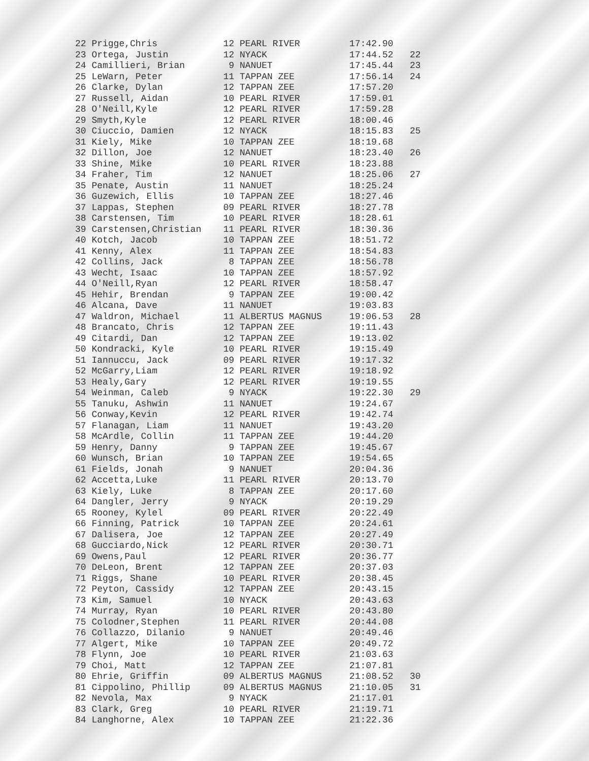22 Prigge,Chris            12 PEARL RIVER         17:42.90
23 Ortega, Justin          12 NYACK               17:44.52   22
24 Camillieri, Brian        9 NANUET              17:45.44   23
25 LeWarn, Peter           11 TAPPAN ZEE          17:56.14   24
26 Clarke, Dylan           12 TAPPAN ZEE          17:57.20
27 Russell, Aidan          10 PEARL RIVER         17:59.01
28 O'Neill,Kyle            12 PEARL RIVER         17:59.28
29 Smyth,Kyle              12 PEARL RIVER         18:00.46
30 Ciuccio, Damien         12 NYACK               18:15.83   25
31 Kiely, Mike             10 TAPPAN ZEE          18:19.68
32 Dillon, Joe             12 NANUET              18:23.40   26
33 Shine, Mike             10 PEARL RIVER         18:23.88
34 Fraher, Tim             12 NANUET              18:25.06   27
35 Penate, Austin          11 NANUET              18:25.24
36 Guzewich, Ellis         10 TAPPAN ZEE          18:27.46
37 Lappas, Stephen         09 PEARL RIVER         18:27.78
38 Carstensen, Tim         10 PEARL RIVER         18:28.61
39 Carstensen,Christian    11 PEARL RIVER         18:30.36
40 Kotch, Jacob            10 TAPPAN ZEE          18:51.72
41 Kenny, Alex             11 TAPPAN ZEE          18:54.83
42 Collins, Jack            8 TAPPAN ZEE          18:56.78
43 Wecht, Isaac            10 TAPPAN ZEE          18:57.92
44 O'Neill,Ryan            12 PEARL RIVER         18:58.47
45 Hehir, Brendan           9 TAPPAN ZEE          19:00.42
46 Alcana, Dave            11 NANUET              19:03.83
47 Waldron, Michael        11 ALBERTUS MAGNUS     19:06.53   28
48 Brancato, Chris         12 TAPPAN ZEE          19:11.43
49 Citardi, Dan            12 TAPPAN ZEE          19:13.02
50 Kondracki, Kyle         10 PEARL RIVER         19:15.49
51 Iannuccu, Jack          09 PEARL RIVER         19:17.32
52 McGarry,Liam            12 PEARL RIVER         19:18.92
53 Healy,Gary              12 PEARL RIVER         19:19.55
54 Weinman, Caleb           9 NYACK               19:22.30   29
55 Tanuku, Ashwin          11 NANUET              19:24.67
56 Conway,Kevin            12 PEARL RIVER         19:42.74
57 Flanagan, Liam          11 NANUET              19:43.20
58 McArdle, Collin         11 TAPPAN ZEE          19:44.20
59 Henry, Danny             9 TAPPAN ZEE          19:45.67
60 Wunsch, Brian           10 TAPPAN ZEE          19:54.65
61 Fields, Jonah            9 NANUET              20:04.36
62 Accetta,Luke            11 PEARL RIVER         20:13.70
63 Kiely, Luke              8 TAPPAN ZEE          20:17.60
64 Dangler, Jerry           9 NYACK               20:19.29
65 Rooney, Kylel           09 PEARL RIVER         20:22.49
66 Finning, Patrick        10 TAPPAN ZEE          20:24.61
67 Dalisera, Joe           12 TAPPAN ZEE          20:27.49
68 Gucciardo,Nick          12 PEARL RIVER         20:30.71
69 Owens,Paul              12 PEARL RIVER         20:36.77
70 DeLeon, Brent           12 TAPPAN ZEE          20:37.03
71 Riggs, Shane            10 PEARL RIVER         20:38.45
72 Peyton, Cassidy         12 TAPPAN ZEE          20:43.15
73 Kim, Samuel             10 NYACK               20:43.63
74 Murray, Ryan            10 PEARL RIVER         20:43.80
75 Colodner,Stephen        11 PEARL RIVER         20:44.08
76 Collazzo, Dilanio        9 NANUET              20:49.46
77 Algert, Mike            10 TAPPAN ZEE          20:49.72
78 Flynn, Joe              10 PEARL RIVER         21:03.63
79 Choi, Matt              12 TAPPAN ZEE          21:07.81
80 Ehrie, Griffin          09 ALBERTUS MAGNUS     21:08.52   30
81 Cippolino, Phillip      09 ALBERTUS MAGNUS     21:10.05   31
82 Nevola, Max              9 NYACK               21:17.01
83 Clark, Greg             10 PEARL RIVER         21:19.71
84 Langhorne, Alex         10 TAPPAN ZEE          21:22.36